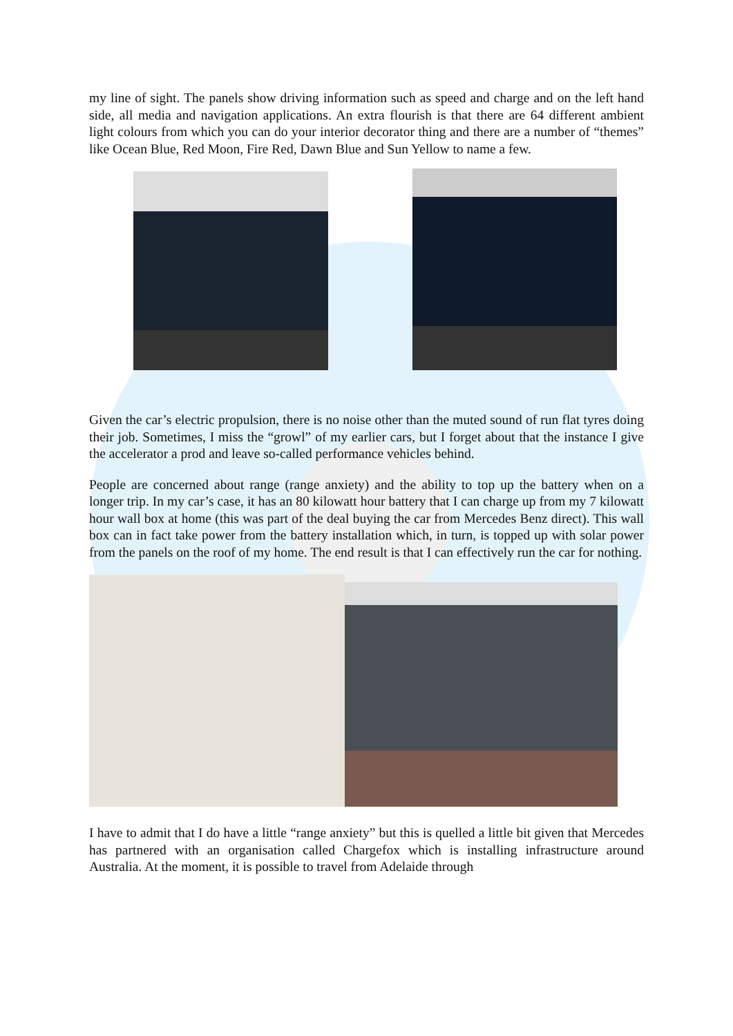my line of sight. The panels show driving information such as speed and charge and on the left hand side, all media and navigation applications. An extra flourish is that there are 64 different ambient light colours from which you can do your interior decorator thing and there are a number of “themes” like Ocean Blue, Red Moon, Fire Red, Dawn Blue and Sun Yellow to name a few.
Given the car’s electric propulsion, there is no noise other than the muted sound of run flat tyres doing their job. Sometimes, I miss the “growl” of my earlier cars, but I forget about that the instance I give the accelerator a prod and leave so-called performance vehicles behind.
People are concerned about range (range anxiety) and the ability to top up the battery when on a longer trip. In my car’s case, it has an 80 kilowatt hour battery that I can charge up from my 7 kilowatt hour wall box at home (this was part of the deal buying the car from Mercedes Benz direct). This wall box can in fact take power from the battery installation which, in turn, is topped up with solar power from the panels on the roof of my home. The end result is that I can effectively run the car for nothing.
I have to admit that I do have a little “range anxiety” but this is quelled a little bit given that Mercedes has partnered with an organisation called Chargefox which is installing infrastructure around Australia. At the moment, it is possible to travel from Adelaide through